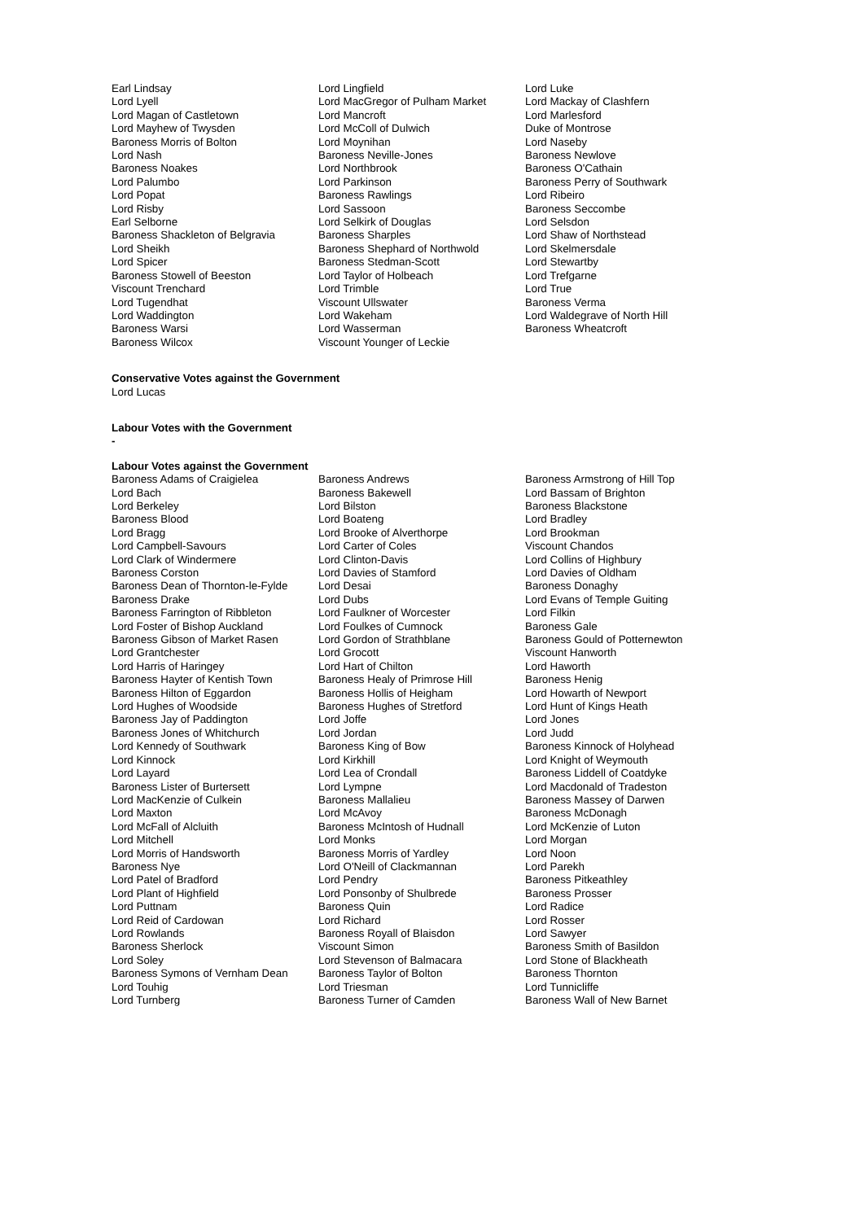| Earl Lindsay | Lord Lingfield | Lord Luke |
| Lord Lyell | Lord MacGregor of Pulham Market | Lord Mackay of Clashfern |
| Lord Magan of Castletown | Lord Mancroft | Lord Marlesford |
| Lord Mayhew of Twysden | Lord McColl of Dulwich | Duke of Montrose |
| Baroness Morris of Bolton | Lord Moynihan | Lord Naseby |
| Lord Nash | Baroness Neville-Jones | Baroness Newlove |
| Baroness Noakes | Lord Northbrook | Baroness O'Cathain |
| Lord Palumbo | Lord Parkinson | Baroness Perry of Southwark |
| Lord Popat | Baroness Rawlings | Lord Ribeiro |
| Lord Risby | Lord Sassoon | Baroness Seccombe |
| Earl Selborne | Lord Selkirk of Douglas | Lord Selsdon |
| Baroness Shackleton of Belgravia | Baroness Sharples | Lord Shaw of Northstead |
| Lord Sheikh | Baroness Shephard of Northwold | Lord Skelmersdale |
| Lord Spicer | Baroness Stedman-Scott | Lord Stewartby |
| Baroness Stowell of Beeston | Lord Taylor of Holbeach | Lord Trefgarne |
| Viscount Trenchard | Lord Trimble | Lord True |
| Lord Tugendhat | Viscount Ullswater | Baroness Verma |
| Lord Waddington | Lord Wakeham | Lord Waldegrave of North Hill |
| Baroness Warsi | Lord Wasserman | Baroness Wheatcroft |
| Baroness Wilcox | Viscount Younger of Leckie | |
Conservative Votes against the Government
Lord Lucas
Labour Votes with the Government
-
Labour Votes against the Government
| Baroness Adams of Craigielea | Baroness Andrews | Baroness Armstrong of Hill Top |
| Lord Bach | Baroness Bakewell | Lord Bassam of Brighton |
| Lord Berkeley | Lord Bilston | Baroness Blackstone |
| Baroness Blood | Lord Boateng | Lord Bradley |
| Lord Bragg | Lord Brooke of Alverthorpe | Lord Brookman |
| Lord Campbell-Savours | Lord Carter of Coles | Viscount Chandos |
| Lord Clark of Windermere | Lord Clinton-Davis | Lord Collins of Highbury |
| Baroness Corston | Lord Davies of Stamford | Lord Davies of Oldham |
| Baroness Dean of Thornton-le-Fylde | Lord Desai | Baroness Donaghy |
| Baroness Drake | Lord Dubs | Lord Evans of Temple Guiting |
| Baroness Farrington of Ribbleton | Lord Faulkner of Worcester | Lord Filkin |
| Lord Foster of Bishop Auckland | Lord Foulkes of Cumnock | Baroness Gale |
| Baroness Gibson of Market Rasen | Lord Gordon of Strathblane | Baroness Gould of Potternewton |
| Lord Grantchester | Lord Grocott | Viscount Hanworth |
| Lord Harris of Haringey | Lord Hart of Chilton | Lord Haworth |
| Baroness Hayter of Kentish Town | Baroness Healy of Primrose Hill | Baroness Henig |
| Baroness Hilton of Eggardon | Baroness Hollis of Heigham | Lord Howarth of Newport |
| Lord Hughes of Woodside | Baroness Hughes of Stretford | Lord Hunt of Kings Heath |
| Baroness Jay of Paddington | Lord Joffe | Lord Jones |
| Baroness Jones of Whitchurch | Lord Jordan | Lord Judd |
| Lord Kennedy of Southwark | Baroness King of Bow | Baroness Kinnock of Holyhead |
| Lord Kinnock | Lord Kirkhill | Lord Knight of Weymouth |
| Lord Layard | Lord Lea of Crondall | Baroness Liddell of Coatdyke |
| Baroness Lister of Burtersett | Lord Lympne | Lord Macdonald of Tradeston |
| Lord MacKenzie of Culkein | Baroness Mallalieu | Baroness Massey of Darwen |
| Lord Maxton | Lord McAvoy | Baroness McDonagh |
| Lord McFall of Alcluith | Baroness McIntosh of Hudnall | Lord McKenzie of Luton |
| Lord Mitchell | Lord Monks | Lord Morgan |
| Lord Morris of Handsworth | Baroness Morris of Yardley | Lord Noon |
| Baroness Nye | Lord O'Neill of Clackmannan | Lord Parekh |
| Lord Patel of Bradford | Lord Pendry | Baroness Pitkeathley |
| Lord Plant of Highfield | Lord Ponsonby of Shulbrede | Baroness Prosser |
| Lord Puttnam | Baroness Quin | Lord Radice |
| Lord Reid of Cardowan | Lord Richard | Lord Rosser |
| Lord Rowlands | Baroness Royall of Blaisdon | Lord Sawyer |
| Baroness Sherlock | Viscount Simon | Baroness Smith of Basildon |
| Lord Soley | Lord Stevenson of Balmacara | Lord Stone of Blackheath |
| Baroness Symons of Vernham Dean | Baroness Taylor of Bolton | Baroness Thornton |
| Lord Touhig | Lord Triesman | Lord Tunnicliffe |
| Lord Turnberg | Baroness Turner of Camden | Baroness Wall of New Barnet |